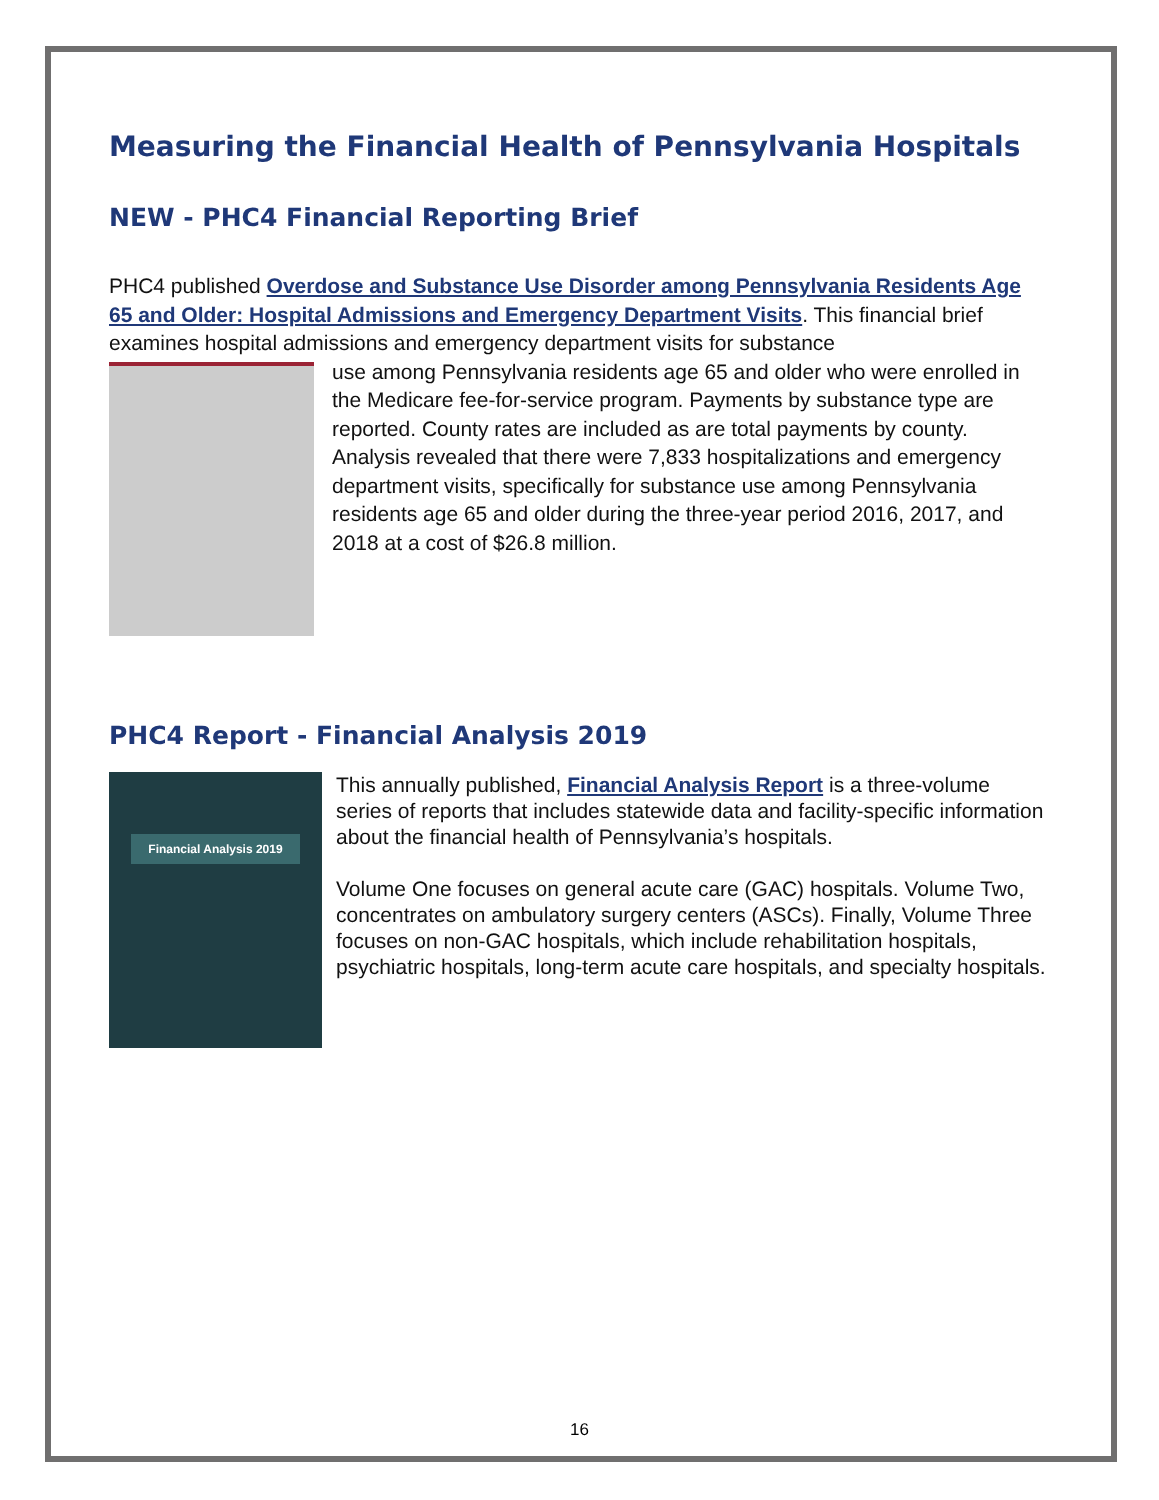Measuring the Financial Health of Pennsylvania Hospitals
NEW - PHC4 Financial Reporting Brief
PHC4 published Overdose and Substance Use Disorder among Pennsylvania Residents Age 65 and Older: Hospital Admissions and Emergency Department Visits. This financial brief examines hospital admissions and emergency department visits for substance
use among Pennsylvania residents age 65 and older who were enrolled in the Medicare fee-for-service program. Payments by substance type are reported. County rates are included as are total payments by county. Analysis revealed that there were 7,833 hospitalizations and emergency department visits, specifically for substance use among Pennsylvania residents age 65 and older during the three-year period 2016, 2017, and 2018 at a cost of $26.8 million.
PHC4 Report - Financial Analysis 2019
Financial Analysis 2019
This annually published, Financial Analysis Report is a three-volume series of reports that includes statewide data and facility-specific information about the financial health of Pennsylvania’s hospitals.
Volume One focuses on general acute care (GAC) hospitals. Volume Two, concentrates on ambulatory surgery centers (ASCs). Finally, Volume Three focuses on non-GAC hospitals, which include rehabilitation hospitals, psychiatric hospitals, long-term acute care hospitals, and specialty hospitals.
16